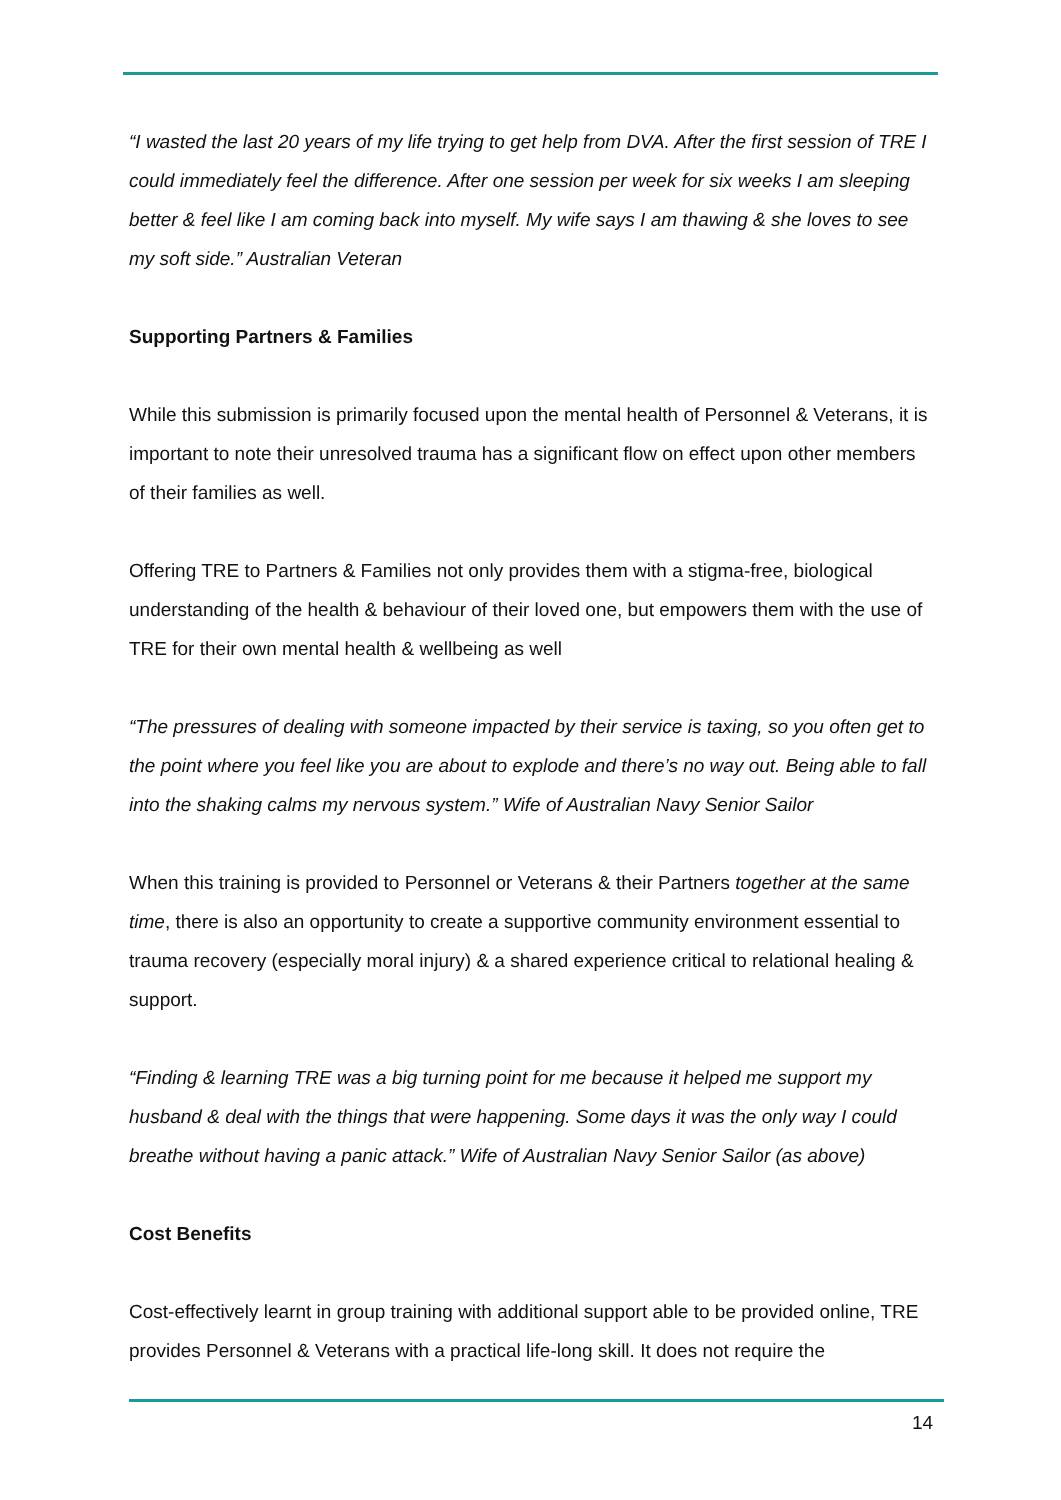“I wasted the last 20 years of my life trying to get help from DVA. After the first session of TRE I could immediately feel the difference. After one session per week for six weeks I am sleeping better & feel like I am coming back into myself. My wife says I am thawing & she loves to see my soft side.” Australian Veteran
Supporting Partners & Families
While this submission is primarily focused upon the mental health of Personnel & Veterans, it is important to note their unresolved trauma has a significant flow on effect upon other members of their families as well.
Offering TRE to Partners & Families not only provides them with a stigma-free, biological understanding of the health & behaviour of their loved one, but empowers them with the use of TRE for their own mental health & wellbeing as well
“The pressures of dealing with someone impacted by their service is taxing, so you often get to the point where you feel like you are about to explode and there’s no way out. Being able to fall into the shaking calms my nervous system.” Wife of Australian Navy Senior Sailor
When this training is provided to Personnel or Veterans & their Partners together at the same time, there is also an opportunity to create a supportive community environment essential to trauma recovery (especially moral injury) & a shared experience critical to relational healing & support.
“Finding & learning TRE was a big turning point for me because it helped me support my husband & deal with the things that were happening. Some days it was the only way I could breathe without having a panic attack.” Wife of Australian Navy Senior Sailor (as above)
Cost Benefits
Cost-effectively learnt in group training with additional support able to be provided online, TRE provides Personnel & Veterans with a practical life-long skill. It does not require the
14